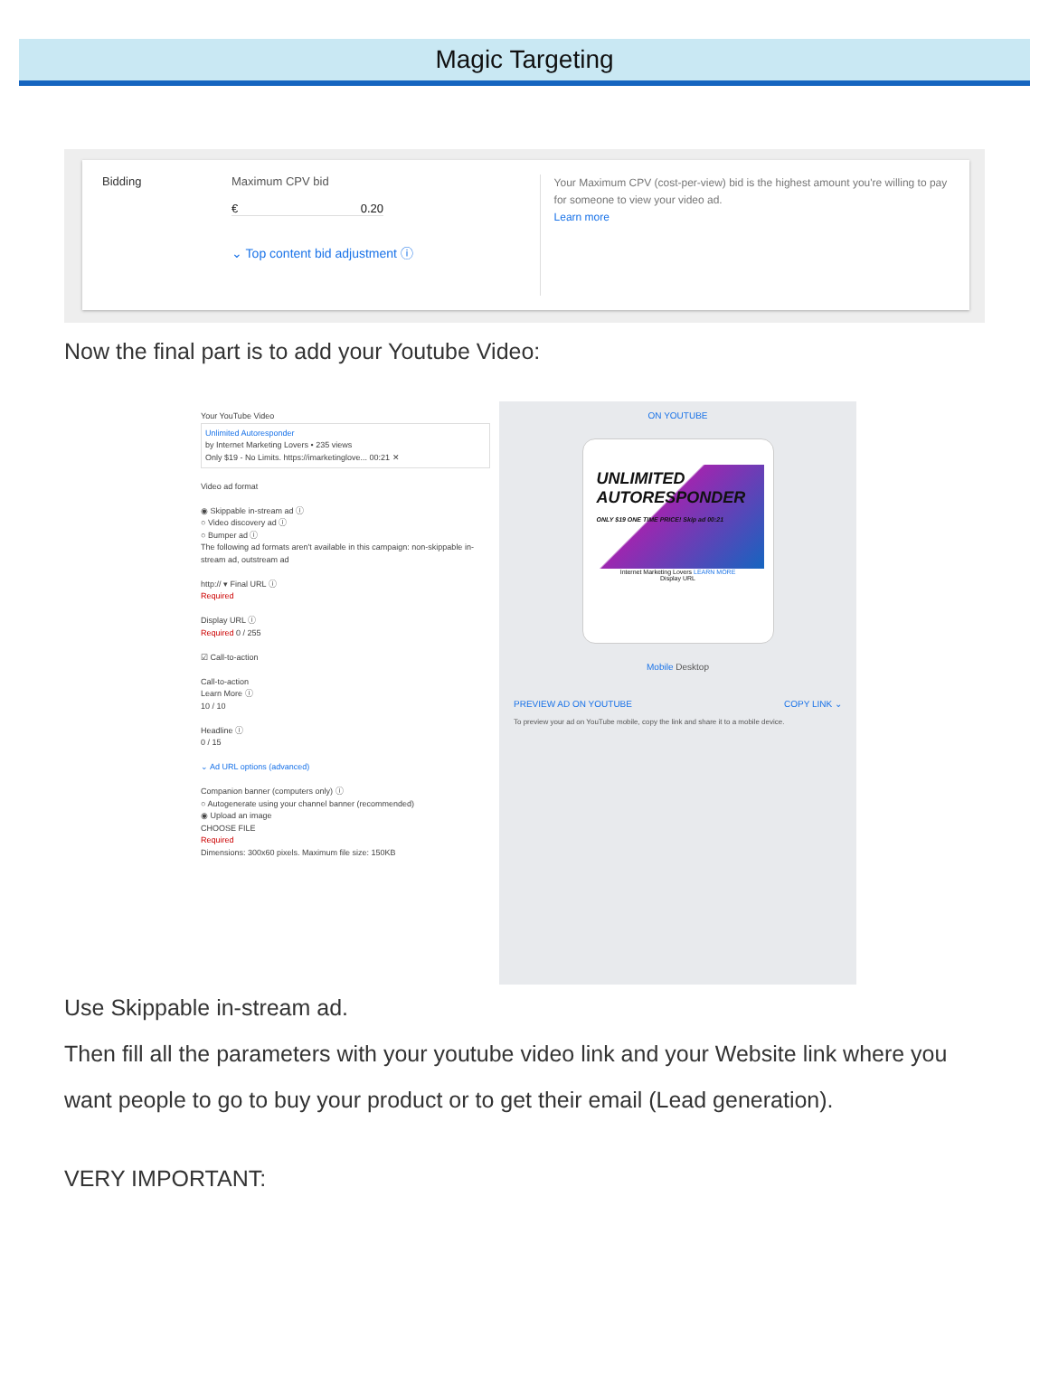Magic Targeting
Bidding Maximum CPV bid
€ 0.20
⌄ Top content bid adjustment ⓘ
Your Maximum CPV (cost-per-view) bid is the highest amount you're willing to pay for someone to view your video ad.
Learn more
Now the final part is to add your Youtube Video:
Your YouTube Video
Unlimited Autoresponder
by Internet Marketing Lovers • 235 views
Only $19 - No Limits. https://imarketinglove... 00:21 ✕
Video ad format
◉ Skippable in-stream ad ⓘ
○ Video discovery ad ⓘ
○ Bumper ad ⓘ
The following ad formats aren't available in this campaign: non-skippable in-stream ad, outstream ad
http:// ▾ Final URL ⓘ
Required
Display URL ⓘ
Required 0 / 255
☑ Call-to-action
Call-to-action
Learn More ⓘ
10 / 10
Headline ⓘ
0 / 15
⌄ Ad URL options (advanced)
Companion banner (computers only) ⓘ
○ Autogenerate using your channel banner (recommended)
◉ Upload an image
CHOOSE FILE
Required
Dimensions: 300x60 pixels. Maximum file size: 150KB
ON YOUTUBE
UNLIMITED
AUTORESPONDER
ONLY $19 ONE TIME PRICE! Skip ad 00:21
Internet Marketing Lovers LEARN MORE
Display URL
Mobile Desktop
PREVIEW AD ON YOUTUBE COPY LINK ⌄
To preview your ad on YouTube mobile, copy the link and share it to a mobile device.
Use Skippable in-stream ad.
Then fill all the parameters with your youtube video link and your Website link where you want people to go to buy your product or to get their email (Lead generation).
VERY IMPORTANT: